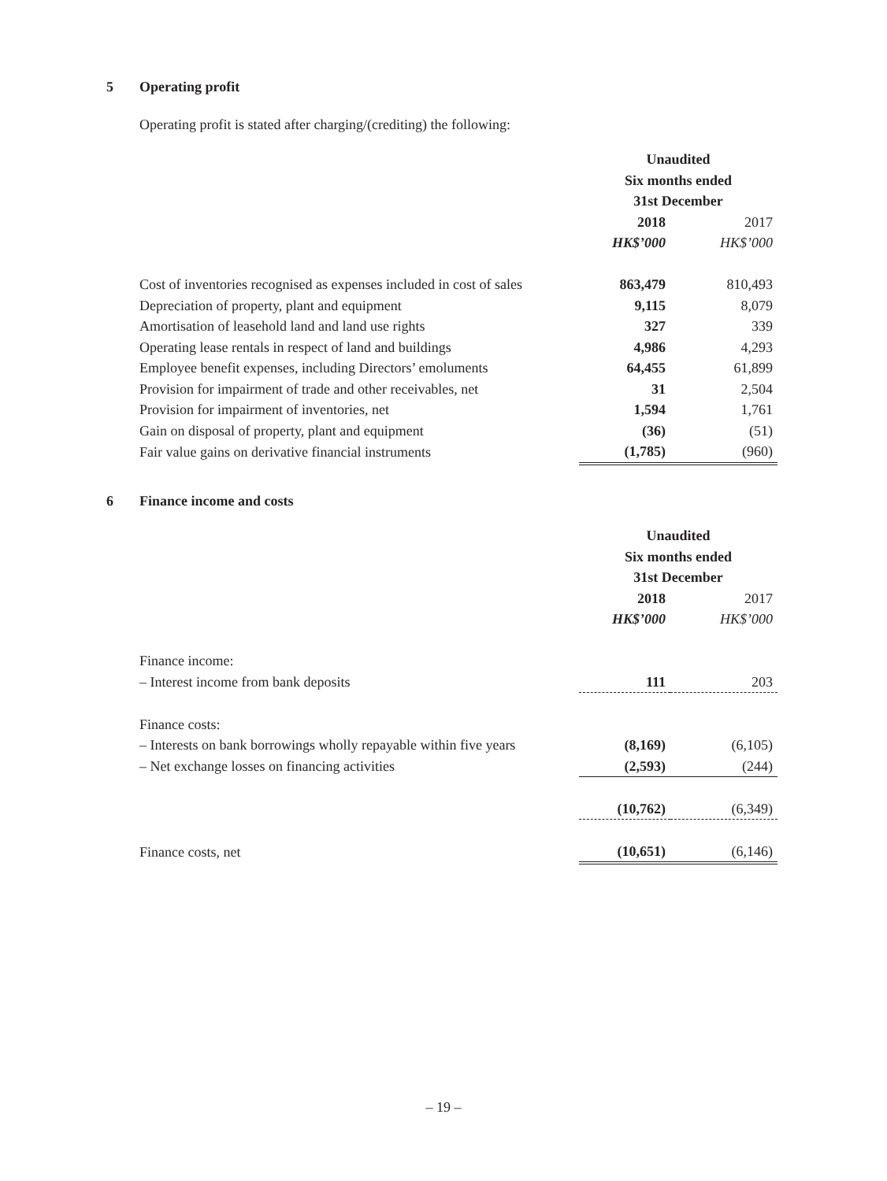5 Operating profit
Operating profit is stated after charging/(crediting) the following:
| | Unaudited | |
| | Six months ended | |
| | 31st December | |
| | 2018 | 2017 |
| | HK$’000 | HK$’000 |
| Cost of inventories recognised as expenses included in cost of sales | 863,479 | 810,493 |
| Depreciation of property, plant and equipment | 9,115 | 8,079 |
| Amortisation of leasehold land and land use rights | 327 | 339 |
| Operating lease rentals in respect of land and buildings | 4,986 | 4,293 |
| Employee benefit expenses, including Directors’ emoluments | 64,455 | 61,899 |
| Provision for impairment of trade and other receivables, net | 31 | 2,504 |
| Provision for impairment of inventories, net | 1,594 | 1,761 |
| Gain on disposal of property, plant and equipment | (36) | (51) |
| Fair value gains on derivative financial instruments | (1,785) | (960) |
6 Finance income and costs
| | Unaudited | |
| | Six months ended | |
| | 31st December | |
| | 2018 | 2017 |
| | HK$’000 | HK$’000 |
| Finance income: | | |
| – Interest income from bank deposits | 111 | 203 |
| Finance costs: | | |
| – Interests on bank borrowings wholly repayable within five years | (8,169) | (6,105) |
| – Net exchange losses on financing activities | (2,593) | (244) |
| | (10,762) | (6,349) |
| Finance costs, net | (10,651) | (6,146) |
– 19 –